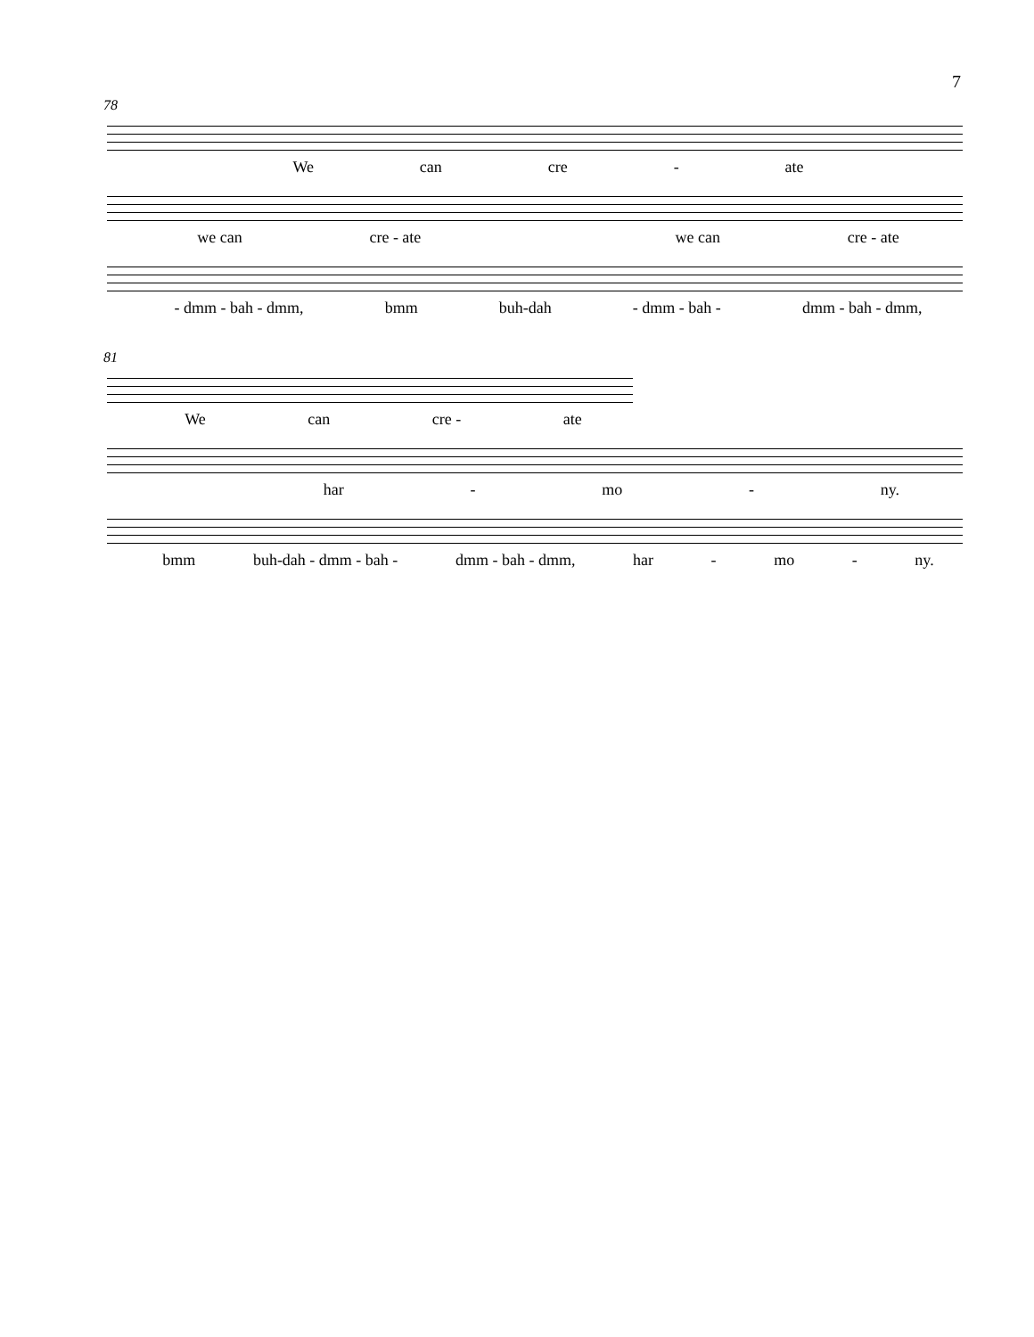7
78
We can cre - ate
we can cre - ate we can cre - ate
- dmm - bah - dmm, bmm buh-dah - dmm - bah - dmm - bah - dmm,
81
We can cre - ate
har - mo - ny.
bmm buh-dah - dmm - bah - dmm - bah - dmm, har - mo - ny.